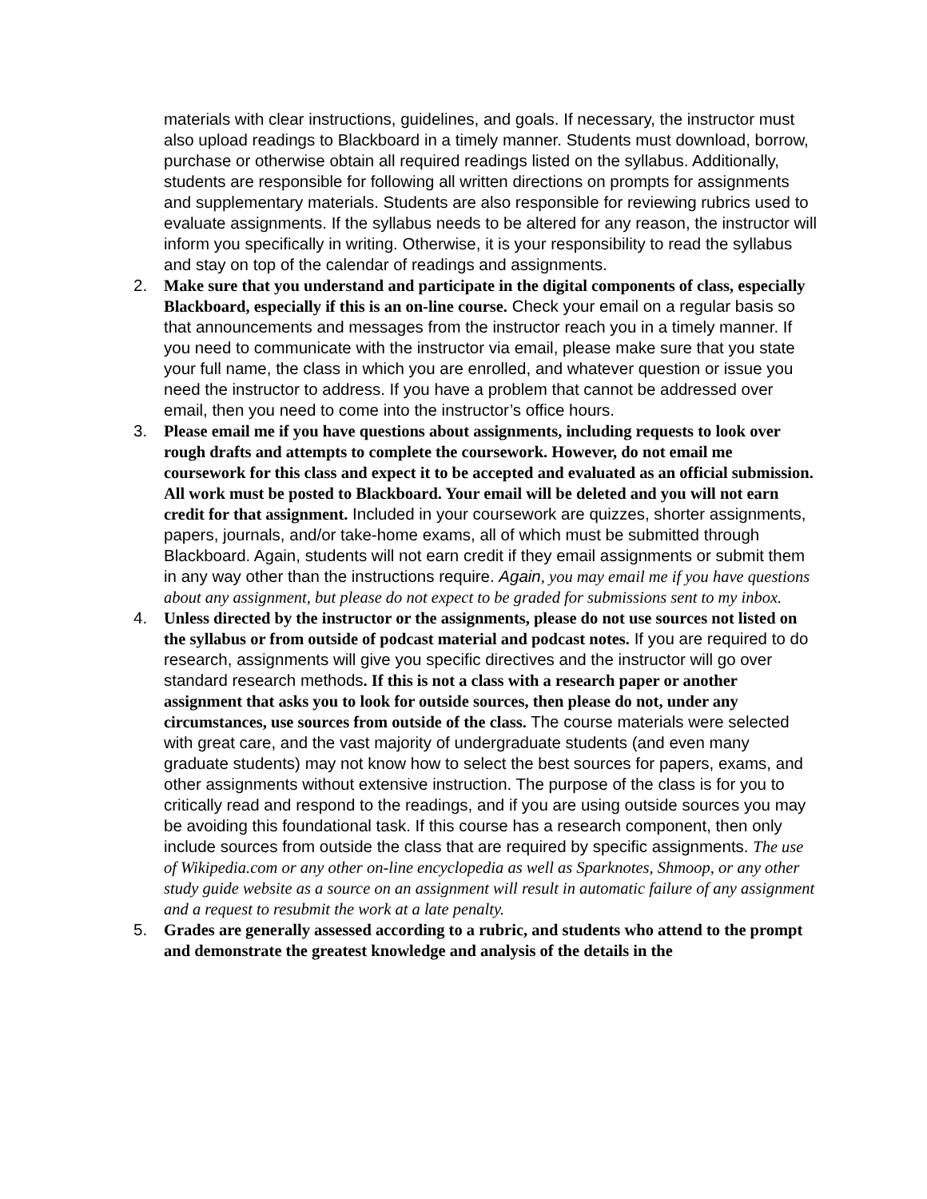materials with clear instructions, guidelines, and goals. If necessary, the instructor must also upload readings to Blackboard in a timely manner. Students must download, borrow, purchase or otherwise obtain all required readings listed on the syllabus. Additionally, students are responsible for following all written directions on prompts for assignments and supplementary materials. Students are also responsible for reviewing rubrics used to evaluate assignments. If the syllabus needs to be altered for any reason, the instructor will inform you specifically in writing. Otherwise, it is your responsibility to read the syllabus and stay on top of the calendar of readings and assignments.
2. Make sure that you understand and participate in the digital components of class, especially Blackboard, especially if this is an on-line course. Check your email on a regular basis so that announcements and messages from the instructor reach you in a timely manner. If you need to communicate with the instructor via email, please make sure that you state your full name, the class in which you are enrolled, and whatever question or issue you need the instructor to address. If you have a problem that cannot be addressed over email, then you need to come into the instructor’s office hours.
3. Please email me if you have questions about assignments, including requests to look over rough drafts and attempts to complete the coursework. However, do not email me coursework for this class and expect it to be accepted and evaluated as an official submission. All work must be posted to Blackboard. Your email will be deleted and you will not earn credit for that assignment. Included in your coursework are quizzes, shorter assignments, papers, journals, and/or take-home exams, all of which must be submitted through Blackboard. Again, students will not earn credit if they email assignments or submit them in any way other than the instructions require. Again, you may email me if you have questions about any assignment, but please do not expect to be graded for submissions sent to my inbox.
4. Unless directed by the instructor or the assignments, please do not use sources not listed on the syllabus or from outside of podcast material and podcast notes. If you are required to do research, assignments will give you specific directives and the instructor will go over standard research methods. If this is not a class with a research paper or another assignment that asks you to look for outside sources, then please do not, under any circumstances, use sources from outside of the class. The course materials were selected with great care, and the vast majority of undergraduate students (and even many graduate students) may not know how to select the best sources for papers, exams, and other assignments without extensive instruction. The purpose of the class is for you to critically read and respond to the readings, and if you are using outside sources you may be avoiding this foundational task. If this course has a research component, then only include sources from outside the class that are required by specific assignments. The use of Wikipedia.com or any other on-line encyclopedia as well as Sparknotes, Shmoop, or any other study guide website as a source on an assignment will result in automatic failure of any assignment and a request to resubmit the work at a late penalty.
5. Grades are generally assessed according to a rubric, and students who attend to the prompt and demonstrate the greatest knowledge and analysis of the details in the